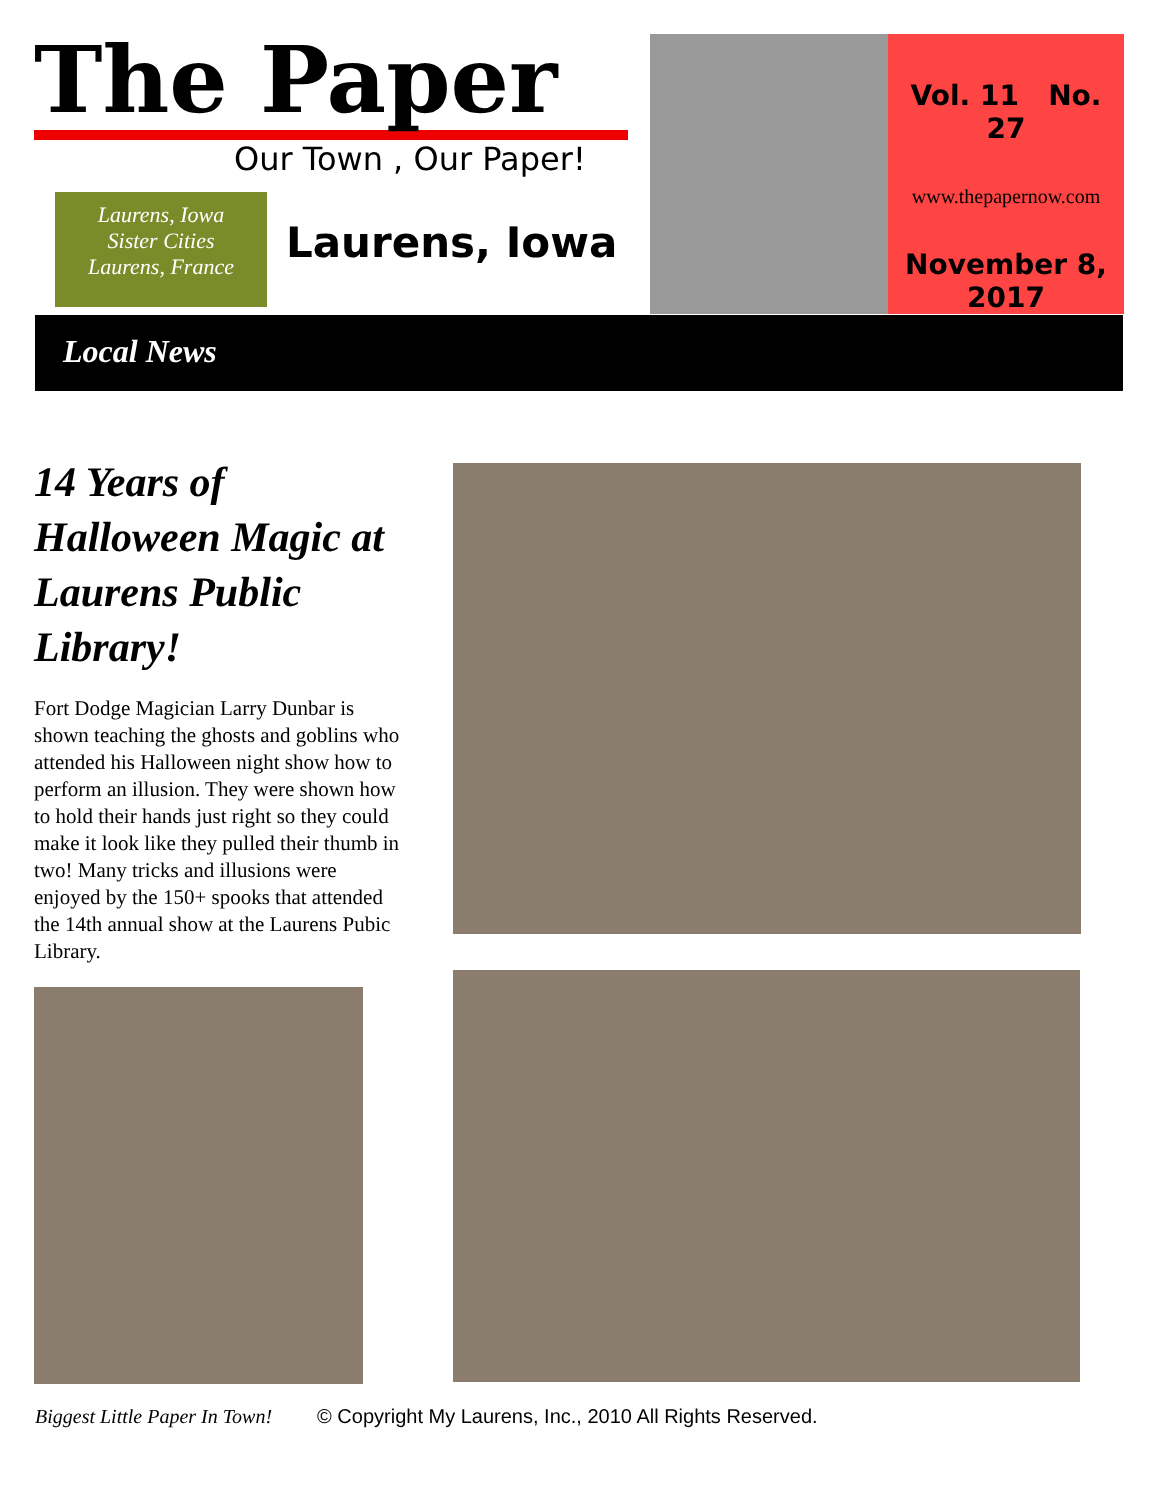The Paper
Our Town , Our Paper!
Laurens, Iowa
Sister Cities
Laurens, France
Laurens, Iowa
Vol. 11 No. 27
www.thepapernow.com
November 8,
2017
Local News
14 Years of Halloween Magic at Laurens Public Library!
Fort Dodge Magician Larry Dunbar is shown teaching the ghosts and goblins who attended his Halloween night show how to perform an illusion. They were shown how to hold their hands just right so they could make it look like they pulled their thumb in two! Many tricks and illusions were enjoyed by the 150+ spooks that attended the 14th annual show at the Laurens Pubic Library.
Biggest Little Paper In Town! © Copyright My Laurens, Inc., 2010 All Rights Reserved.